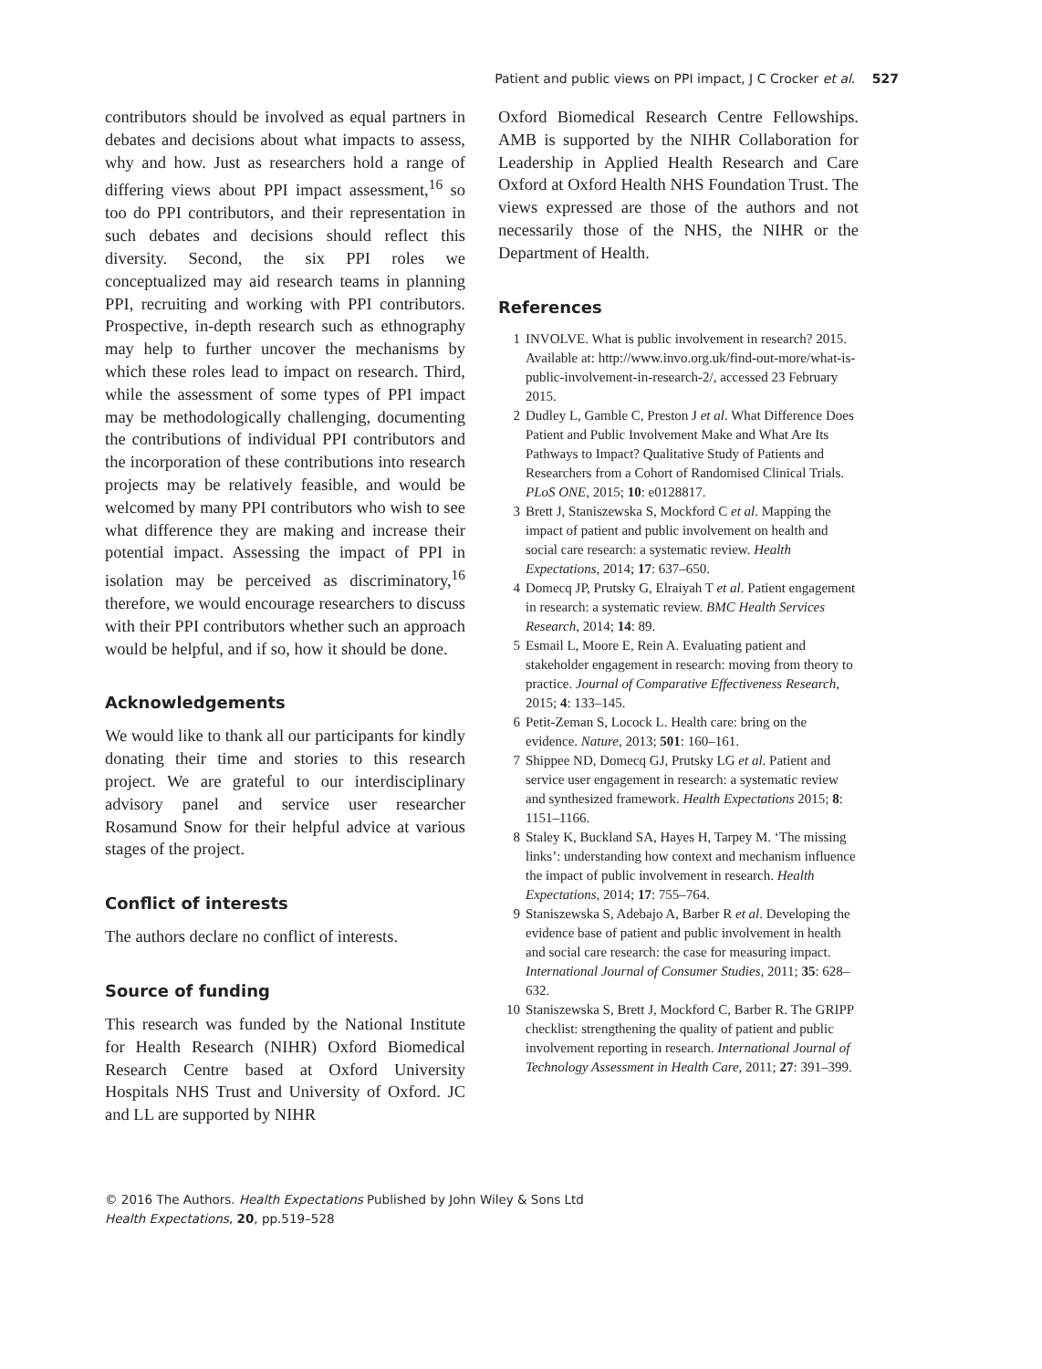Patient and public views on PPI impact, J C Crocker et al. 527
contributors should be involved as equal partners in debates and decisions about what impacts to assess, why and how. Just as researchers hold a range of differing views about PPI impact assessment,<sup>16</sup> so too do PPI contributors, and their representation in such debates and decisions should reflect this diversity. Second, the six PPI roles we conceptualized may aid research teams in planning PPI, recruiting and working with PPI contributors. Prospective, in-depth research such as ethnography may help to further uncover the mechanisms by which these roles lead to impact on research. Third, while the assessment of some types of PPI impact may be methodologically challenging, documenting the contributions of individual PPI contributors and the incorporation of these contributions into research projects may be relatively feasible, and would be welcomed by many PPI contributors who wish to see what difference they are making and increase their potential impact. Assessing the impact of PPI in isolation may be perceived as discriminatory,<sup>16</sup> therefore, we would encourage researchers to discuss with their PPI contributors whether such an approach would be helpful, and if so, how it should be done.
Acknowledgements
We would like to thank all our participants for kindly donating their time and stories to this research project. We are grateful to our interdisciplinary advisory panel and service user researcher Rosamund Snow for their helpful advice at various stages of the project.
Conflict of interests
The authors declare no conflict of interests.
Source of funding
This research was funded by the National Institute for Health Research (NIHR) Oxford Biomedical Research Centre based at Oxford University Hospitals NHS Trust and University of Oxford. JC and LL are supported by NIHR
Oxford Biomedical Research Centre Fellowships. AMB is supported by the NIHR Collaboration for Leadership in Applied Health Research and Care Oxford at Oxford Health NHS Foundation Trust. The views expressed are those of the authors and not necessarily those of the NHS, the NIHR or the Department of Health.
References
1 INVOLVE. What is public involvement in research? 2015. Available at: http://www.invo.org.uk/find-out-more/what-is-public-involvement-in-research-2/, accessed 23 February 2015.
2 Dudley L, Gamble C, Preston J et al. What Difference Does Patient and Public Involvement Make and What Are Its Pathways to Impact? Qualitative Study of Patients and Researchers from a Cohort of Randomised Clinical Trials. PLoS ONE, 2015; 10: e0128817.
3 Brett J, Staniszewska S, Mockford C et al. Mapping the impact of patient and public involvement on health and social care research: a systematic review. Health Expectations, 2014; 17: 637–650.
4 Domecq JP, Prutsky G, Elraiyah T et al. Patient engagement in research: a systematic review. BMC Health Services Research, 2014; 14: 89.
5 Esmail L, Moore E, Rein A. Evaluating patient and stakeholder engagement in research: moving from theory to practice. Journal of Comparative Effectiveness Research, 2015; 4: 133–145.
6 Petit-Zeman S, Locock L. Health care: bring on the evidence. Nature, 2013; 501: 160–161.
7 Shippee ND, Domecq GJ, Prutsky LG et al. Patient and service user engagement in research: a systematic review and synthesized framework. Health Expectations 2015; 8: 1151–1166.
8 Staley K, Buckland SA, Hayes H, Tarpey M. ‘The missing links’: understanding how context and mechanism influence the impact of public involvement in research. Health Expectations, 2014; 17: 755–764.
9 Staniszewska S, Adebajo A, Barber R et al. Developing the evidence base of patient and public involvement in health and social care research: the case for measuring impact. International Journal of Consumer Studies, 2011; 35: 628–632.
10 Staniszewska S, Brett J, Mockford C, Barber R. The GRIPP checklist: strengthening the quality of patient and public involvement reporting in research. International Journal of Technology Assessment in Health Care, 2011; 27: 391–399.
© 2016 The Authors. Health Expectations Published by John Wiley & Sons Ltd
Health Expectations, 20, pp.519–528